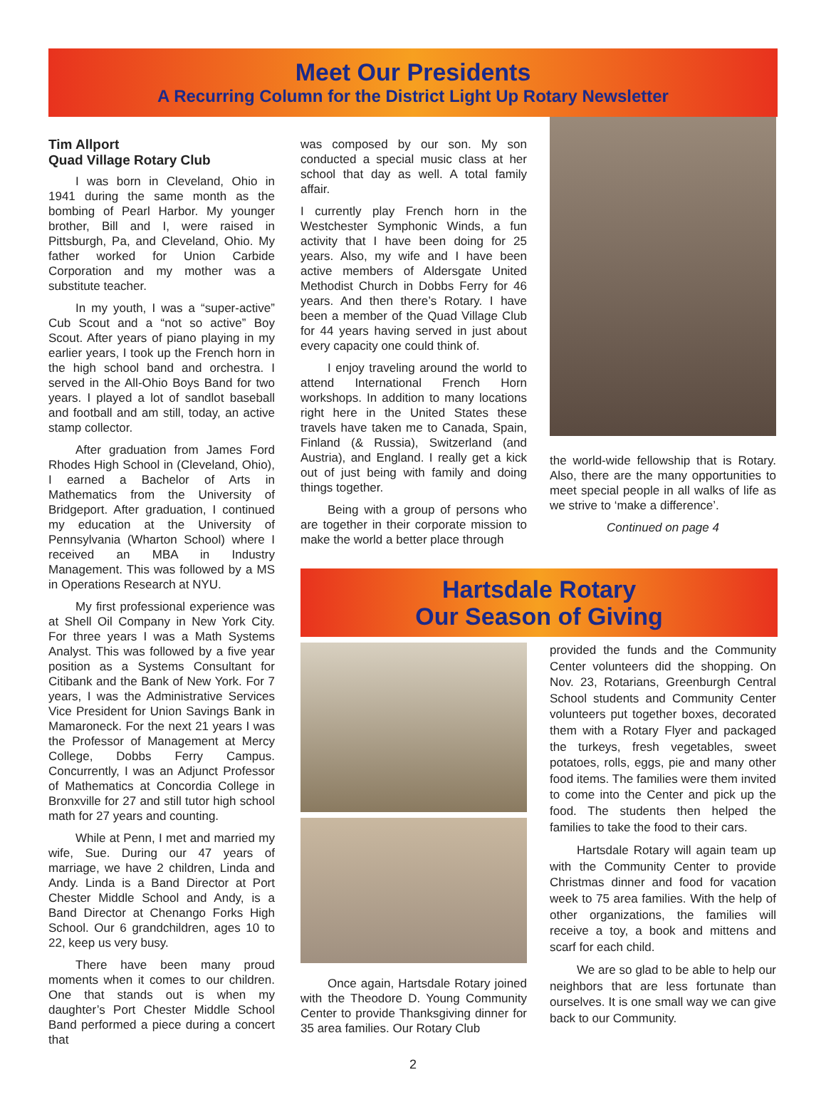Meet Our Presidents
A Recurring Column for the District Light Up Rotary Newsletter
Tim Allport
Quad Village Rotary Club
I was born in Cleveland, Ohio in 1941 during the same month as the bombing of Pearl Harbor. My younger brother, Bill and I, were raised in Pittsburgh, Pa, and Cleveland, Ohio. My father worked for Union Carbide Corporation and my mother was a substitute teacher.
In my youth, I was a “super-active” Cub Scout and a “not so active” Boy Scout. After years of piano playing in my earlier years, I took up the French horn in the high school band and orchestra. I served in the All-Ohio Boys Band for two years. I played a lot of sandlot baseball and football and am still, today, an active stamp collector.
After graduation from James Ford Rhodes High School in (Cleveland, Ohio), I earned a Bachelor of Arts in Mathematics from the University of Bridgeport. After graduation, I continued my education at the University of Pennsylvania (Wharton School) where I received an MBA in Industry Management. This was followed by a MS in Operations Research at NYU.
My first professional experience was at Shell Oil Company in New York City. For three years I was a Math Systems Analyst. This was followed by a five year position as a Systems Consultant for Citibank and the Bank of New York. For 7 years, I was the Administrative Services Vice President for Union Savings Bank in Mamaroneck. For the next 21 years I was the Professor of Management at Mercy College, Dobbs Ferry Campus. Concurrently, I was an Adjunct Professor of Mathematics at Concordia College in Bronxville for 27 and still tutor high school math for 27 years and counting.
While at Penn, I met and married my wife, Sue. During our 47 years of marriage, we have 2 children, Linda and Andy. Linda is a Band Director at Port Chester Middle School and Andy, is a Band Director at Chenango Forks High School. Our 6 grandchildren, ages 10 to 22, keep us very busy.
There have been many proud moments when it comes to our children. One that stands out is when my daughter’s Port Chester Middle School Band performed a piece during a concert that
was composed by our son. My son conducted a special music class at her school that day as well. A total family affair.
I currently play French horn in the Westchester Symphonic Winds, a fun activity that I have been doing for 25 years. Also, my wife and I have been active members of Aldersgate United Methodist Church in Dobbs Ferry for 46 years. And then there’s Rotary. I have been a member of the Quad Village Club for 44 years having served in just about every capacity one could think of.
I enjoy traveling around the world to attend International French Horn workshops. In addition to many locations right here in the United States these travels have taken me to Canada, Spain, Finland (& Russia), Switzerland (and Austria), and England. I really get a kick out of just being with family and doing things together.
Being with a group of persons who are together in their corporate mission to make the world a better place through
the world-wide fellowship that is Rotary. Also, there are the many opportunities to meet special people in all walks of life as we strive to ‘make a difference’.
Continued on page 4
Hartsdale Rotary
Our Season of Giving
Once again, Hartsdale Rotary joined with the Theodore D. Young Community Center to provide Thanksgiving dinner for 35 area families. Our Rotary Club
provided the funds and the Community Center volunteers did the shopping. On Nov. 23, Rotarians, Greenburgh Central School students and Community Center volunteers put together boxes, decorated them with a Rotary Flyer and packaged the turkeys, fresh vegetables, sweet potatoes, rolls, eggs, pie and many other food items. The families were them invited to come into the Center and pick up the food. The students then helped the families to take the food to their cars.
Hartsdale Rotary will again team up with the Community Center to provide Christmas dinner and food for vacation week to 75 area families. With the help of other organizations, the families will receive a toy, a book and mittens and scarf for each child.
We are so glad to be able to help our neighbors that are less fortunate than ourselves. It is one small way we can give back to our Community.
2